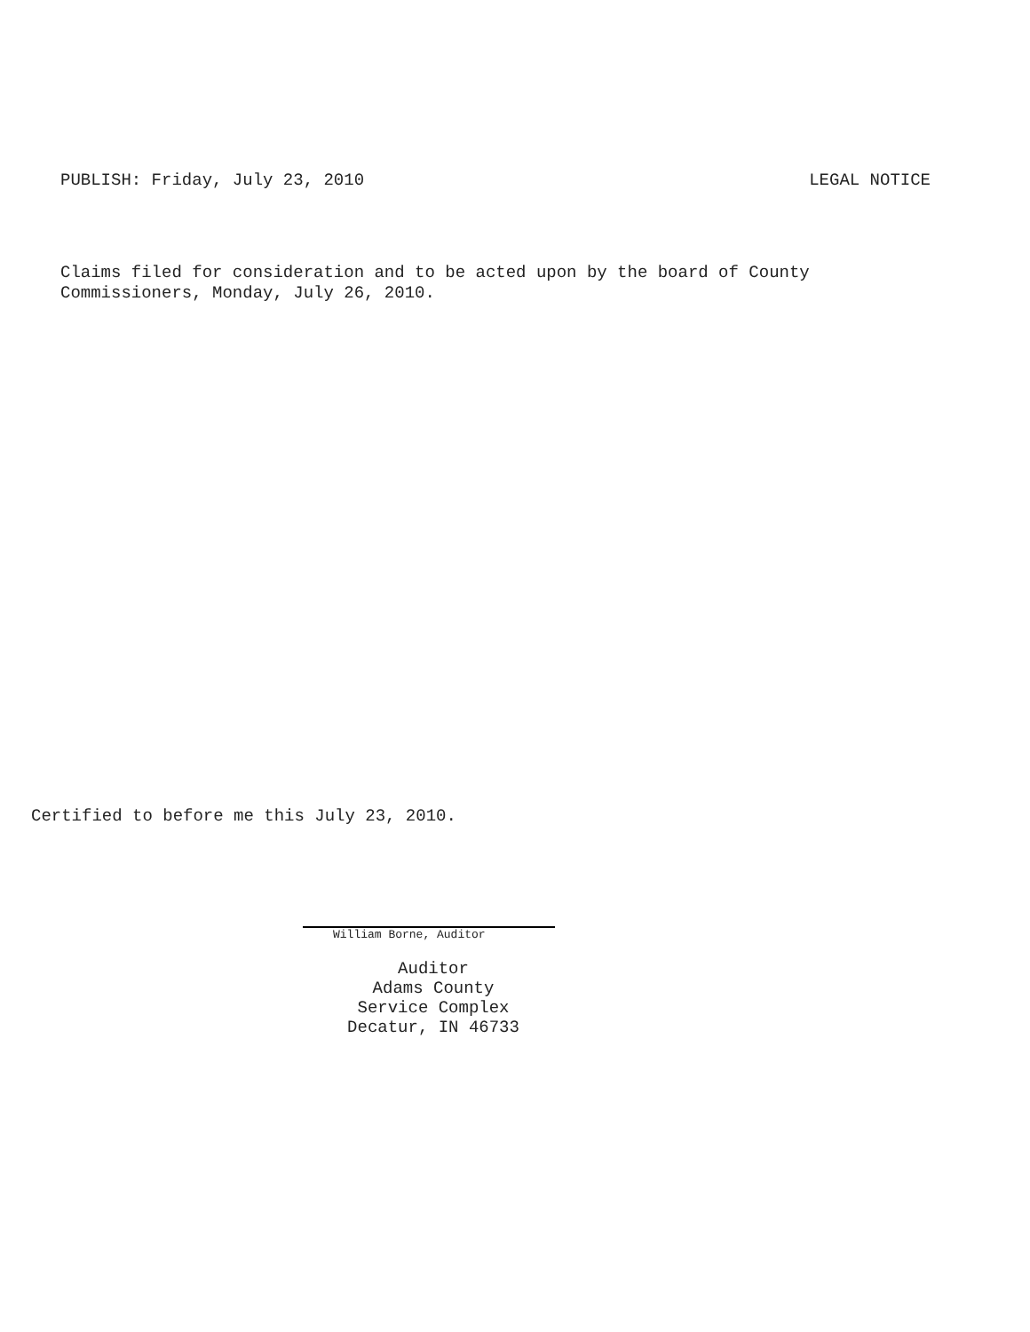PUBLISH: Friday, July 23, 2010 LEGAL NOTICE
Claims filed for consideration and to be acted upon by the board of County
Commissioners, Monday, July 26, 2010.
Certified to before me this July 23, 2010.
William Borne, Auditor
Auditor
Adams County
Service Complex
Decatur, IN 46733